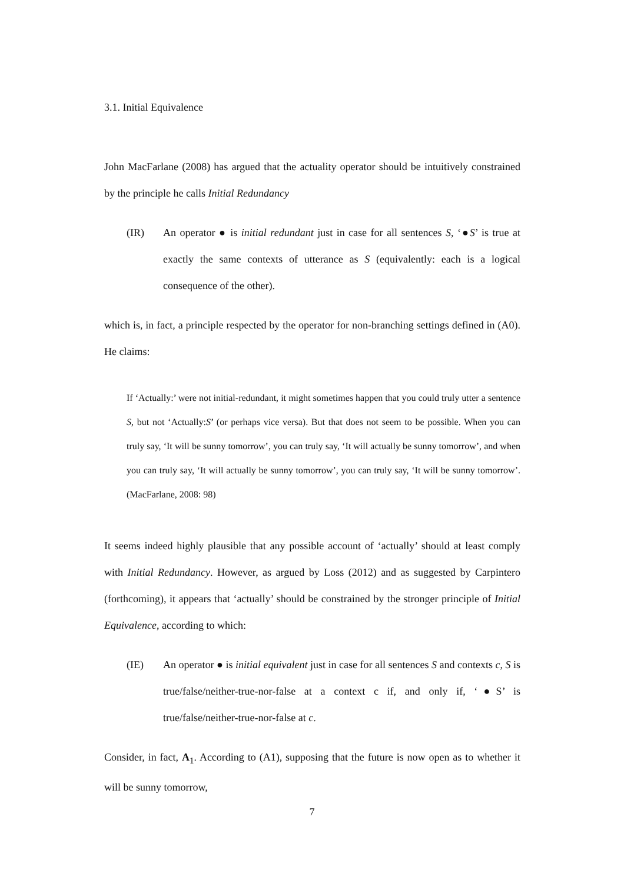3.1. Initial Equivalence
John MacFarlane (2008) has argued that the actuality operator should be intuitively constrained by the principle he calls Initial Redundancy
(IR) An operator ● is initial redundant just in case for all sentences S, ‘●S’ is true at exactly the same contexts of utterance as S (equivalently: each is a logical consequence of the other).
which is, in fact, a principle respected by the operator for non-branching settings defined in (A0). He claims:
If ‘Actually:’ were not initial-redundant, it might sometimes happen that you could truly utter a sentence S, but not ‘Actually:S’ (or perhaps vice versa). But that does not seem to be possible. When you can truly say, ‘It will be sunny tomorrow’, you can truly say, ‘It will actually be sunny tomorrow’, and when you can truly say, ‘It will actually be sunny tomorrow’, you can truly say, ‘It will be sunny tomorrow’. (MacFarlane, 2008: 98)
It seems indeed highly plausible that any possible account of ‘actually’ should at least comply with Initial Redundancy. However, as argued by Loss (2012) and as suggested by Carpintero (forthcoming), it appears that ‘actually’ should be constrained by the stronger principle of Initial Equivalence, according to which:
(IE) An operator ● is initial equivalent just in case for all sentences S and contexts c, S is true/false/neither-true-nor-false at a context c if, and only if, ‘●S’ is true/false/neither-true-nor-false at c.
Consider, in fact, A<sub>1</sub>. According to (A1), supposing that the future is now open as to whether it will be sunny tomorrow,
7